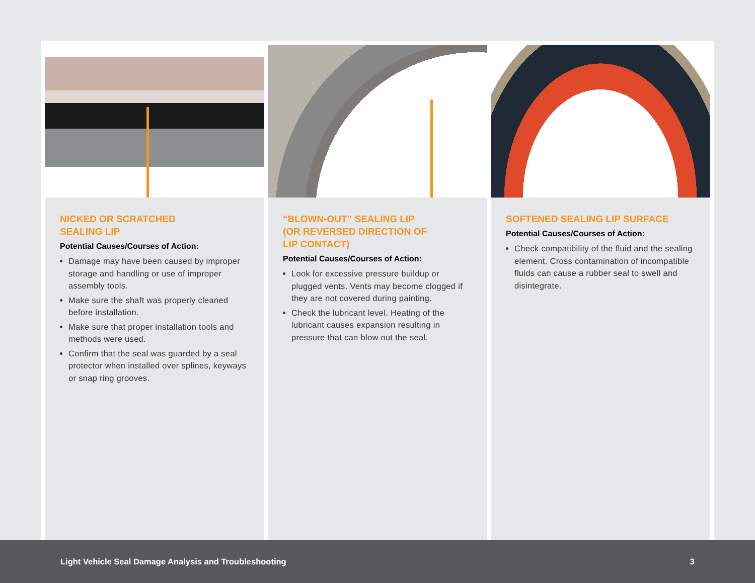NICKED OR SCRATCHED
SEALING LIP
Potential Causes/Courses of Action:
Damage may have been caused by improper storage and handling or use of improper assembly tools.
Make sure the shaft was properly cleaned before installation.
Make sure that proper installation tools and methods were used.
Confirm that the seal was guarded by a seal protector when installed over splines, keyways or snap ring grooves.
“BLOWN-OUT” SEALING LIP
(OR REVERSED DIRECTION OF
LIP CONTACT)
Potential Causes/Courses of Action:
Look for excessive pressure buildup or plugged vents. Vents may become clogged if they are not covered during painting.
Check the lubricant level. Heating of the lubricant causes expansion resulting in pressure that can blow out the seal.
SOFTENED SEALING LIP SURFACE
Potential Causes/Courses of Action:
Check compatibility of the fluid and the sealing element. Cross contamination of incompatible fluids can cause a rubber seal to swell and disintegrate.
Light Vehicle Seal Damage Analysis and Troubleshooting 3